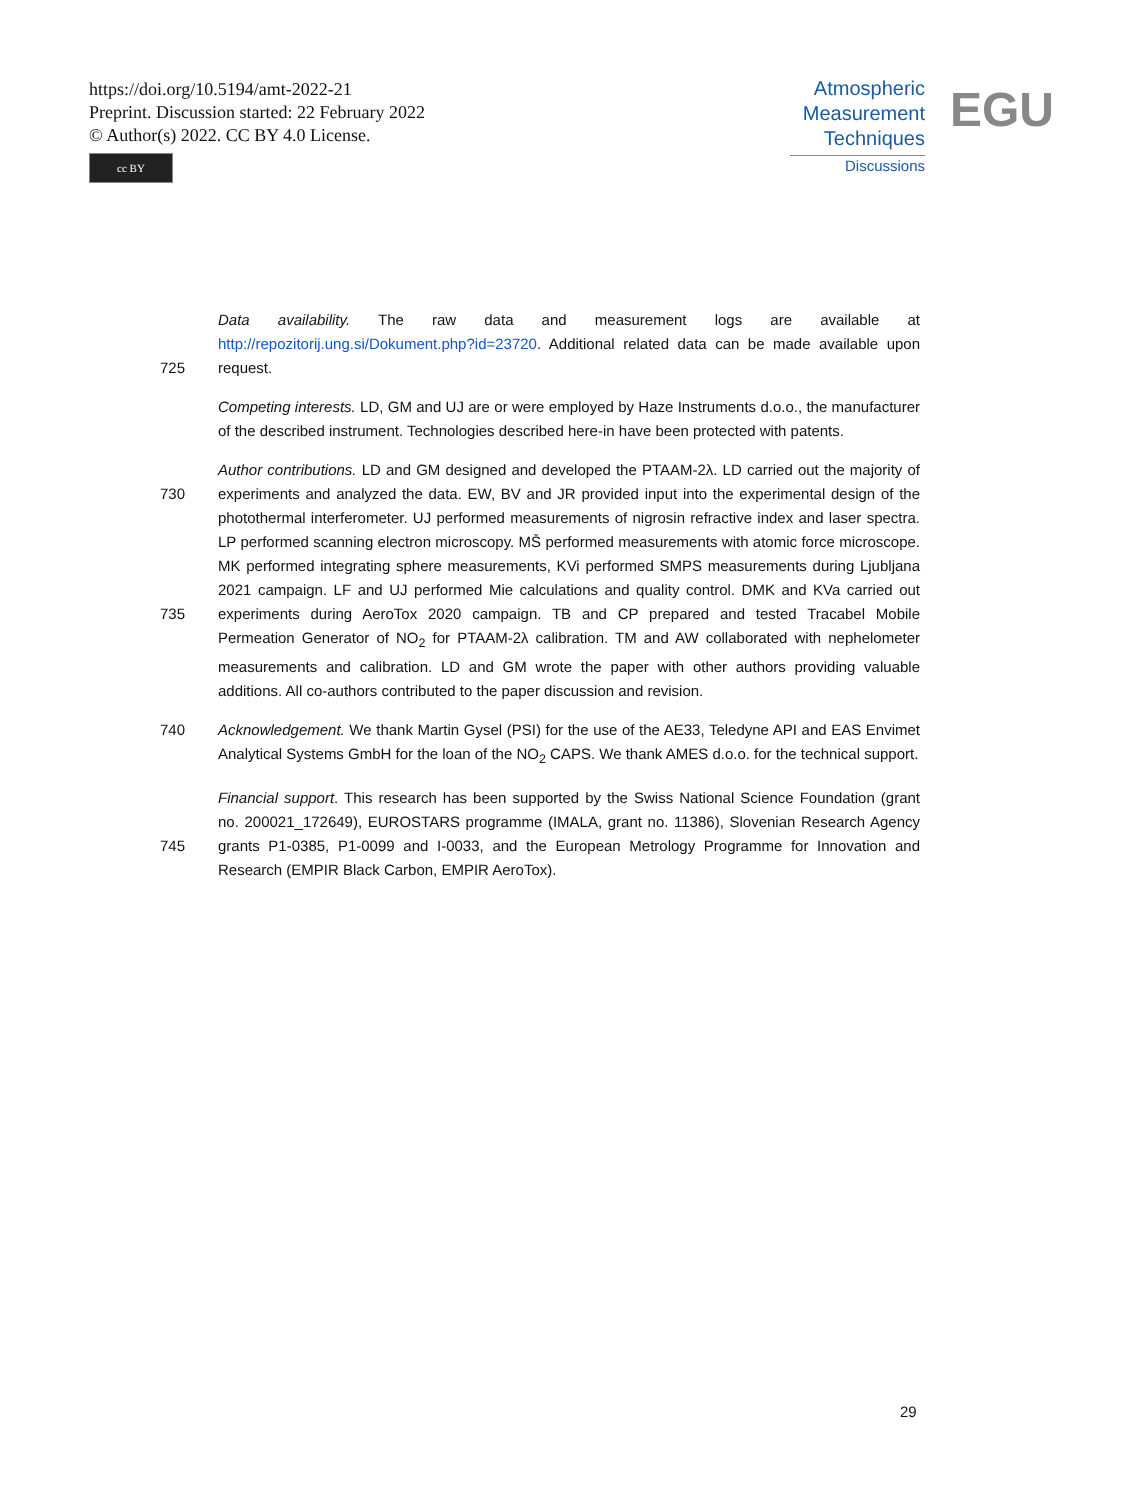https://doi.org/10.5194/amt-2022-21
Preprint. Discussion started: 22 February 2022
© Author(s) 2022. CC BY 4.0 License.
cc BY
Atmospheric
Measurement
Techniques
Discussions
EGU
725 Data availability. The raw data and measurement logs are available at http://repozitorij.ung.si/Dokument.php?id=23720. Additional related data can be made available upon request.
Competing interests. LD, GM and UJ are or were employed by Haze Instruments d.o.o., the manufacturer of the described instrument. Technologies described here-in have been protected with patents.
730
735 Author contributions. LD and GM designed and developed the PTAAM-2λ. LD carried out the majority of experiments and analyzed the data. EW, BV and JR provided input into the experimental design of the photothermal interferometer. UJ performed measurements of nigrosin refractive index and laser spectra. LP performed scanning electron microscopy. MŠ performed measurements with atomic force microscope. MK performed integrating sphere measurements, KVi performed SMPS measurements during Ljubljana 2021 campaign. LF and UJ performed Mie calculations and quality control. DMK and KVa carried out experiments during AeroTox 2020 campaign. TB and CP prepared and tested Tracabel Mobile Permeation Generator of NO<sub>2</sub> for PTAAM-2λ calibration. TM and AW collaborated with nephelometer measurements and calibration. LD and GM wrote the paper with other authors providing valuable additions. All co-authors contributed to the paper discussion and revision.
740 Acknowledgement. We thank Martin Gysel (PSI) for the use of the AE33, Teledyne API and EAS Envimet Analytical Systems GmbH for the loan of the NO<sub>2</sub> CAPS. We thank AMES d.o.o. for the technical support.
745 Financial support. This research has been supported by the Swiss National Science Foundation (grant no. 200021_172649), EUROSTARS programme (IMALA, grant no. 11386), Slovenian Research Agency grants P1-0385, P1-0099 and I-0033, and the European Metrology Programme for Innovation and Research (EMPIR Black Carbon, EMPIR AeroTox).
29